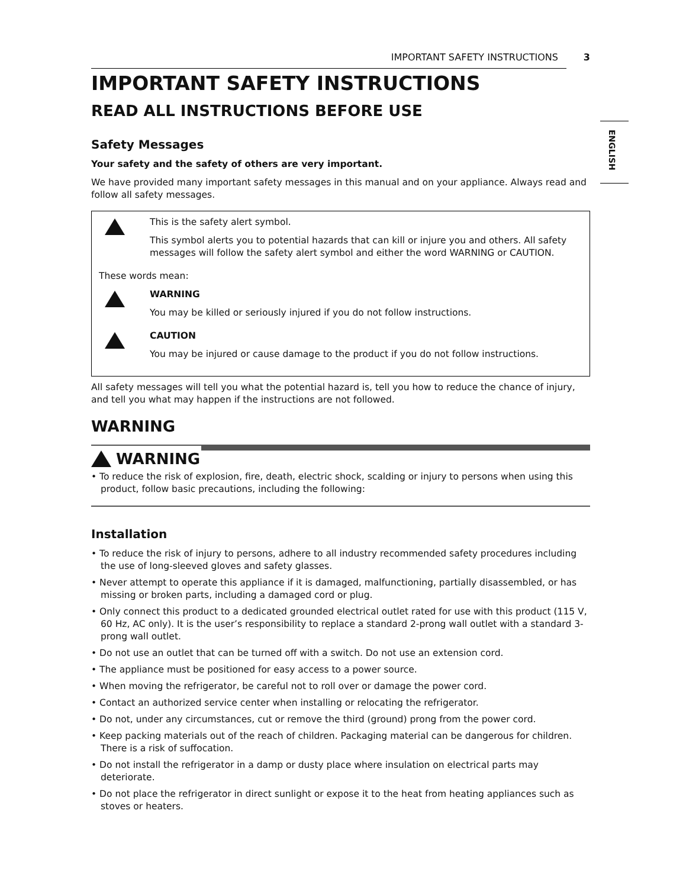ENGLISH
IMPORTANT SAFETY INSTRUCTIONS 3
IMPORTANT SAFETY INSTRUCTIONS
READ ALL INSTRUCTIONS BEFORE USE
Safety Messages
Your safety and the safety of others are very important.
We have provided many important safety messages in this manual and on your appliance. Always read and follow all safety messages.
This is the safety alert symbol.
This symbol alerts you to potential hazards that can kill or injure you and others. All safety messages will follow the safety alert symbol and either the word WARNING or CAUTION.
These words mean:
WARNING
You may be killed or seriously injured if you do not follow instructions.
CAUTION
You may be injured or cause damage to the product if you do not follow instructions.
All safety messages will tell you what the potential hazard is, tell you how to reduce the chance of injury, and tell you what may happen if the instructions are not followed.
WARNING
WARNING
• To reduce the risk of explosion, fire, death, electric shock, scalding or injury to persons when using this product, follow basic precautions, including the following:
Installation
• To reduce the risk of injury to persons, adhere to all industry recommended safety procedures including the use of long-sleeved gloves and safety glasses.
• Never attempt to operate this appliance if it is damaged, malfunctioning, partially disassembled, or has missing or broken parts, including a damaged cord or plug.
• Only connect this product to a dedicated grounded electrical outlet rated for use with this product (115 V, 60 Hz, AC only). It is the user’s responsibility to replace a standard 2-prong wall outlet with a standard 3-prong wall outlet.
• Do not use an outlet that can be turned off with a switch. Do not use an extension cord.
• The appliance must be positioned for easy access to a power source.
• When moving the refrigerator, be careful not to roll over or damage the power cord.
• Contact an authorized service center when installing or relocating the refrigerator.
• Do not, under any circumstances, cut or remove the third (ground) prong from the power cord.
• Keep packing materials out of the reach of children. Packaging material can be dangerous for children. There is a risk of suffocation.
• Do not install the refrigerator in a damp or dusty place where insulation on electrical parts may deteriorate.
• Do not place the refrigerator in direct sunlight or expose it to the heat from heating appliances such as stoves or heaters.